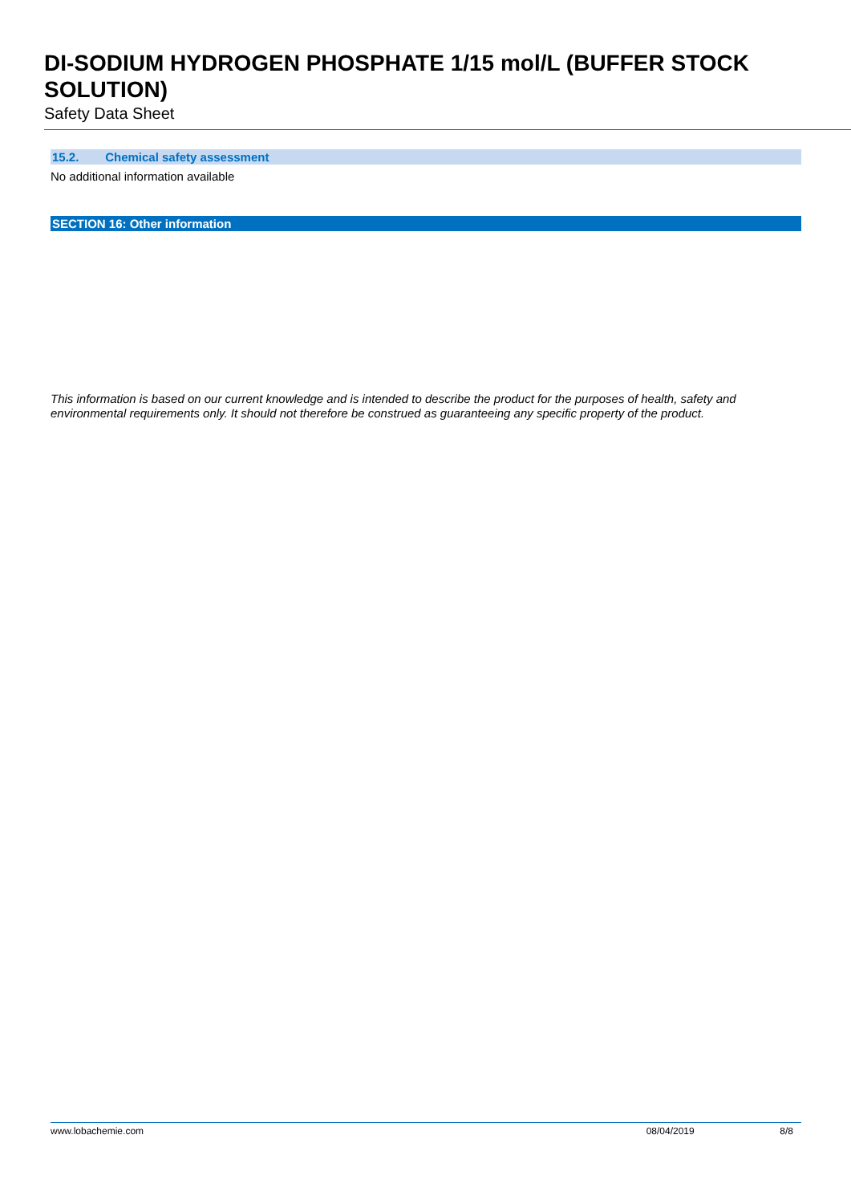DI-SODIUM HYDROGEN PHOSPHATE 1/15 mol/L (BUFFER STOCK SOLUTION)
Safety Data Sheet
15.2. Chemical safety assessment
No additional information available
SECTION 16: Other information
This information is based on our current knowledge and is intended to describe the product for the purposes of health, safety and environmental requirements only. It should not therefore be construed as guaranteeing any specific property of the product.
www.lobachemie.com 08/04/2019 8/8